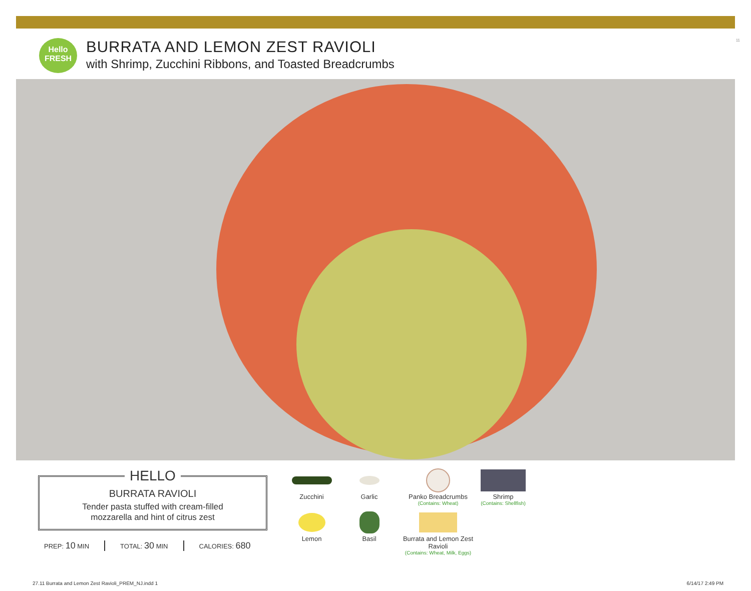Hello
FRESH
BURRATA AND LEMON ZEST RAVIOLI
with Shrimp, Zucchini Ribbons, and Toasted Breadcrumbs
11
HELLO
BURRATA RAVIOLI
Tender pasta stuffed with cream-filled
mozzarella and hint of citrus zest
PREP: 10 MIN TOTAL: 30 MIN CALORIES: 680
Zucchini
Garlic
Panko Breadcrumbs
(Contains: Wheat)
Shrimp
(Contains: Shellfish)
Lemon
Basil
Burrata and Lemon Zest Ravioli
(Contains: Wheat, Milk, Eggs)
27.11 Burrata and Lemon Zest Ravioli_PREM_NJ.indd 1
6/14/17 2:49 PM